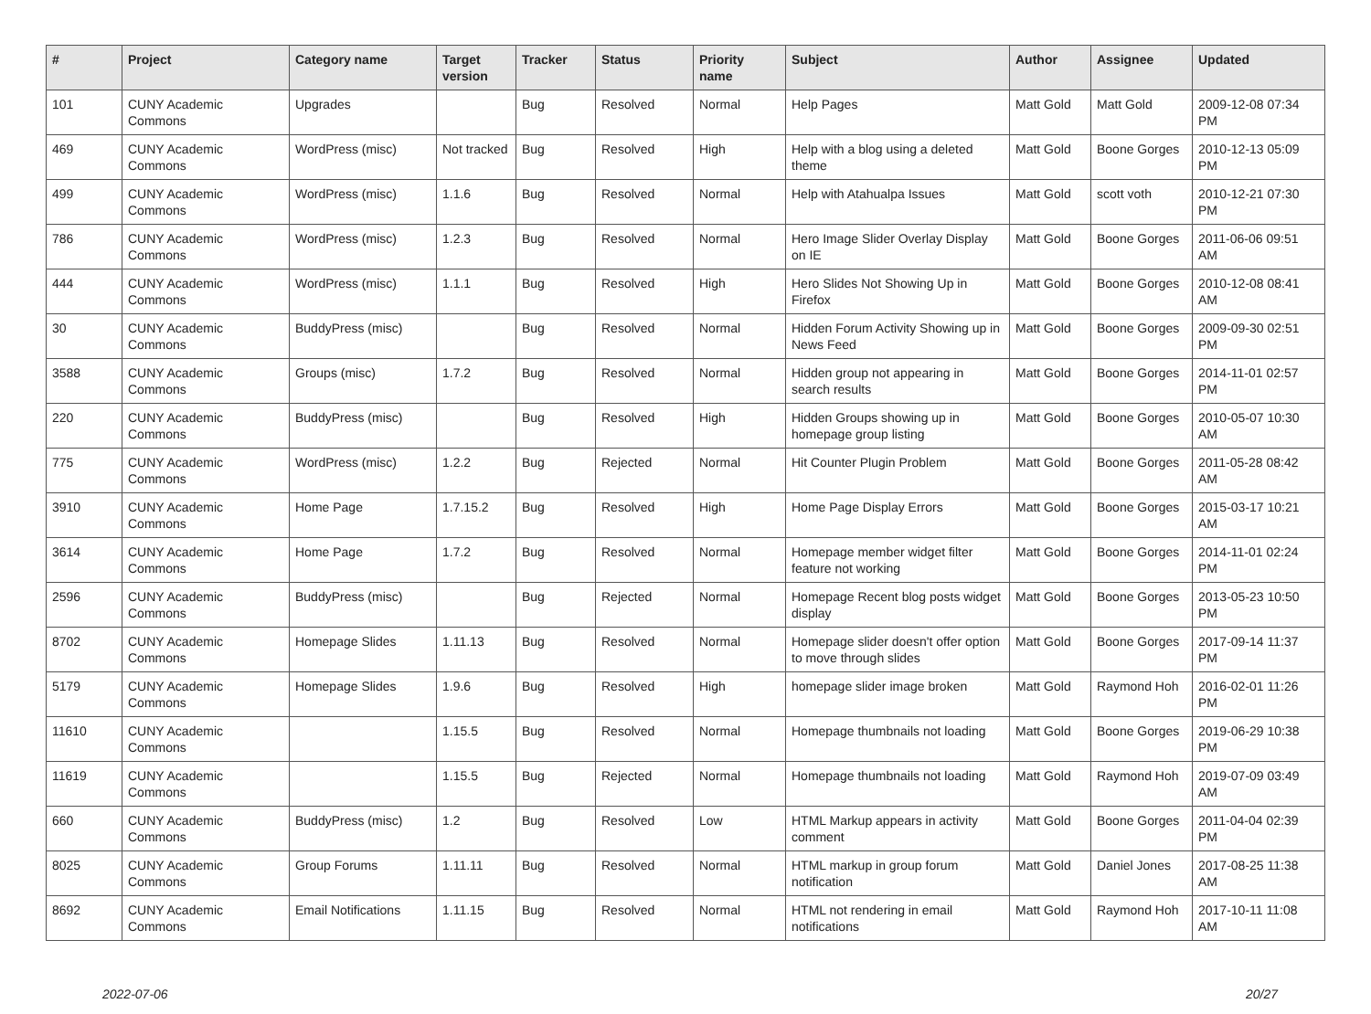| # | Project | Category name | Target version | Tracker | Status | Priority name | Subject | Author | Assignee | Updated |
| --- | --- | --- | --- | --- | --- | --- | --- | --- | --- | --- |
| 101 | CUNY Academic Commons | Upgrades | | Bug | Resolved | Normal | Help Pages | Matt Gold | Matt Gold | 2009-12-08 07:34 PM |
| 469 | CUNY Academic Commons | WordPress (misc) | Not tracked | Bug | Resolved | High | Help with a blog using a deleted theme | Matt Gold | Boone Gorges | 2010-12-13 05:09 PM |
| 499 | CUNY Academic Commons | WordPress (misc) | 1.1.6 | Bug | Resolved | Normal | Help with Atahualpa Issues | Matt Gold | scott voth | 2010-12-21 07:30 PM |
| 786 | CUNY Academic Commons | WordPress (misc) | 1.2.3 | Bug | Resolved | Normal | Hero Image Slider Overlay Display on IE | Matt Gold | Boone Gorges | 2011-06-06 09:51 AM |
| 444 | CUNY Academic Commons | WordPress (misc) | 1.1.1 | Bug | Resolved | High | Hero Slides Not Showing Up in Firefox | Matt Gold | Boone Gorges | 2010-12-08 08:41 AM |
| 30 | CUNY Academic Commons | BuddyPress (misc) | | Bug | Resolved | Normal | Hidden Forum Activity Showing up in News Feed | Matt Gold | Boone Gorges | 2009-09-30 02:51 PM |
| 3588 | CUNY Academic Commons | Groups (misc) | 1.7.2 | Bug | Resolved | Normal | Hidden group not appearing in search results | Matt Gold | Boone Gorges | 2014-11-01 02:57 PM |
| 220 | CUNY Academic Commons | BuddyPress (misc) | | Bug | Resolved | High | Hidden Groups showing up in homepage group listing | Matt Gold | Boone Gorges | 2010-05-07 10:30 AM |
| 775 | CUNY Academic Commons | WordPress (misc) | 1.2.2 | Bug | Rejected | Normal | Hit Counter Plugin Problem | Matt Gold | Boone Gorges | 2011-05-28 08:42 AM |
| 3910 | CUNY Academic Commons | Home Page | 1.7.15.2 | Bug | Resolved | High | Home Page Display Errors | Matt Gold | Boone Gorges | 2015-03-17 10:21 AM |
| 3614 | CUNY Academic Commons | Home Page | 1.7.2 | Bug | Resolved | Normal | Homepage member widget filter feature not working | Matt Gold | Boone Gorges | 2014-11-01 02:24 PM |
| 2596 | CUNY Academic Commons | BuddyPress (misc) | | Bug | Rejected | Normal | Homepage Recent blog posts widget display | Matt Gold | Boone Gorges | 2013-05-23 10:50 PM |
| 8702 | CUNY Academic Commons | Homepage Slides | 1.11.13 | Bug | Resolved | Normal | Homepage slider doesn't offer option to move through slides | Matt Gold | Boone Gorges | 2017-09-14 11:37 PM |
| 5179 | CUNY Academic Commons | Homepage Slides | 1.9.6 | Bug | Resolved | High | homepage slider image broken | Matt Gold | Raymond Hoh | 2016-02-01 11:26 PM |
| 11610 | CUNY Academic Commons | | 1.15.5 | Bug | Resolved | Normal | Homepage thumbnails not loading | Matt Gold | Boone Gorges | 2019-06-29 10:38 PM |
| 11619 | CUNY Academic Commons | | 1.15.5 | Bug | Rejected | Normal | Homepage thumbnails not loading | Matt Gold | Raymond Hoh | 2019-07-09 03:49 AM |
| 660 | CUNY Academic Commons | BuddyPress (misc) | 1.2 | Bug | Resolved | Low | HTML Markup appears in activity comment | Matt Gold | Boone Gorges | 2011-04-04 02:39 PM |
| 8025 | CUNY Academic Commons | Group Forums | 1.11.11 | Bug | Resolved | Normal | HTML markup in group forum notification | Matt Gold | Daniel Jones | 2017-08-25 11:38 AM |
| 8692 | CUNY Academic Commons | Email Notifications | 1.11.15 | Bug | Resolved | Normal | HTML not rendering in email notifications | Matt Gold | Raymond Hoh | 2017-10-11 11:08 AM |
2022-07-06 20/27